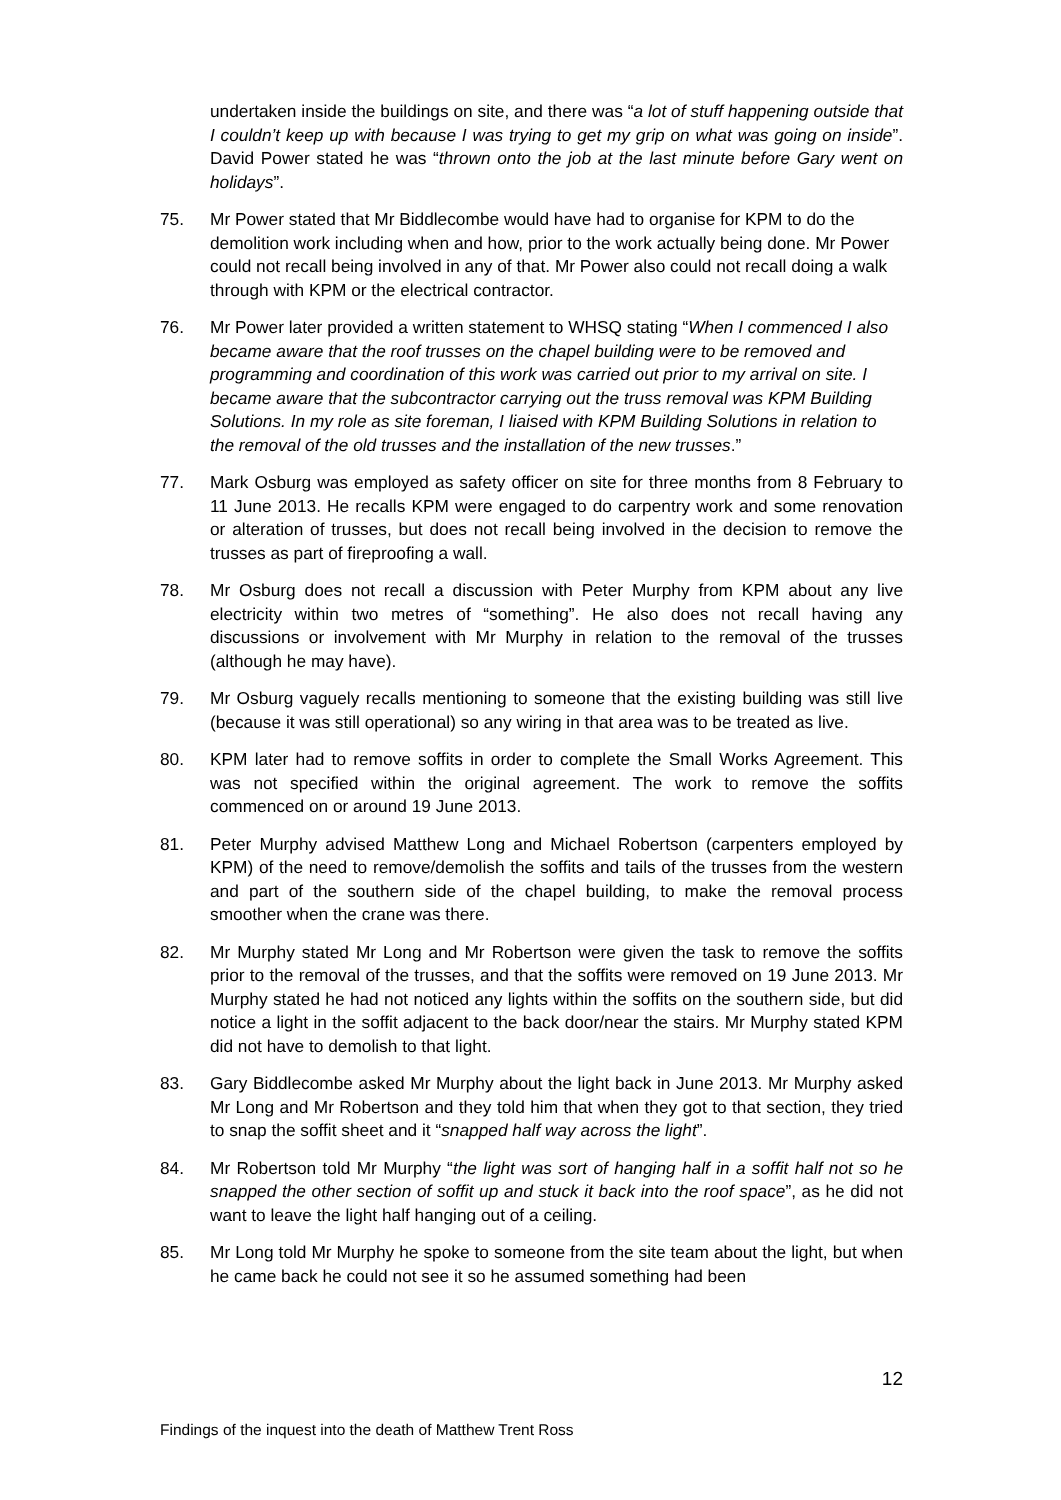undertaken inside the buildings on site, and there was “a lot of stuff happening outside that I couldn’t keep up with because I was trying to get my grip on what was going on inside”. David Power stated he was “thrown onto the job at the last minute before Gary went on holidays”.
75. Mr Power stated that Mr Biddlecombe would have had to organise for KPM to do the demolition work including when and how, prior to the work actually being done. Mr Power could not recall being involved in any of that. Mr Power also could not recall doing a walk through with KPM or the electrical contractor.
76. Mr Power later provided a written statement to WHSQ stating “When I commenced I also became aware that the roof trusses on the chapel building were to be removed and programming and coordination of this work was carried out prior to my arrival on site. I became aware that the subcontractor carrying out the truss removal was KPM Building Solutions. In my role as site foreman, I liaised with KPM Building Solutions in relation to the removal of the old trusses and the installation of the new trusses.”
77. Mark Osburg was employed as safety officer on site for three months from 8 February to 11 June 2013. He recalls KPM were engaged to do carpentry work and some renovation or alteration of trusses, but does not recall being involved in the decision to remove the trusses as part of fireproofing a wall.
78. Mr Osburg does not recall a discussion with Peter Murphy from KPM about any live electricity within two metres of “something”. He also does not recall having any discussions or involvement with Mr Murphy in relation to the removal of the trusses (although he may have).
79. Mr Osburg vaguely recalls mentioning to someone that the existing building was still live (because it was still operational) so any wiring in that area was to be treated as live.
80. KPM later had to remove soffits in order to complete the Small Works Agreement. This was not specified within the original agreement. The work to remove the soffits commenced on or around 19 June 2013.
81. Peter Murphy advised Matthew Long and Michael Robertson (carpenters employed by KPM) of the need to remove/demolish the soffits and tails of the trusses from the western and part of the southern side of the chapel building, to make the removal process smoother when the crane was there.
82. Mr Murphy stated Mr Long and Mr Robertson were given the task to remove the soffits prior to the removal of the trusses, and that the soffits were removed on 19 June 2013. Mr Murphy stated he had not noticed any lights within the soffits on the southern side, but did notice a light in the soffit adjacent to the back door/near the stairs. Mr Murphy stated KPM did not have to demolish to that light.
83. Gary Biddlecombe asked Mr Murphy about the light back in June 2013. Mr Murphy asked Mr Long and Mr Robertson and they told him that when they got to that section, they tried to snap the soffit sheet and it “snapped half way across the light”.
84. Mr Robertson told Mr Murphy “the light was sort of hanging half in a soffit half not so he snapped the other section of soffit up and stuck it back into the roof space”, as he did not want to leave the light half hanging out of a ceiling.
85. Mr Long told Mr Murphy he spoke to someone from the site team about the light, but when he came back he could not see it so he assumed something had been
12
Findings of the inquest into the death of Matthew Trent Ross